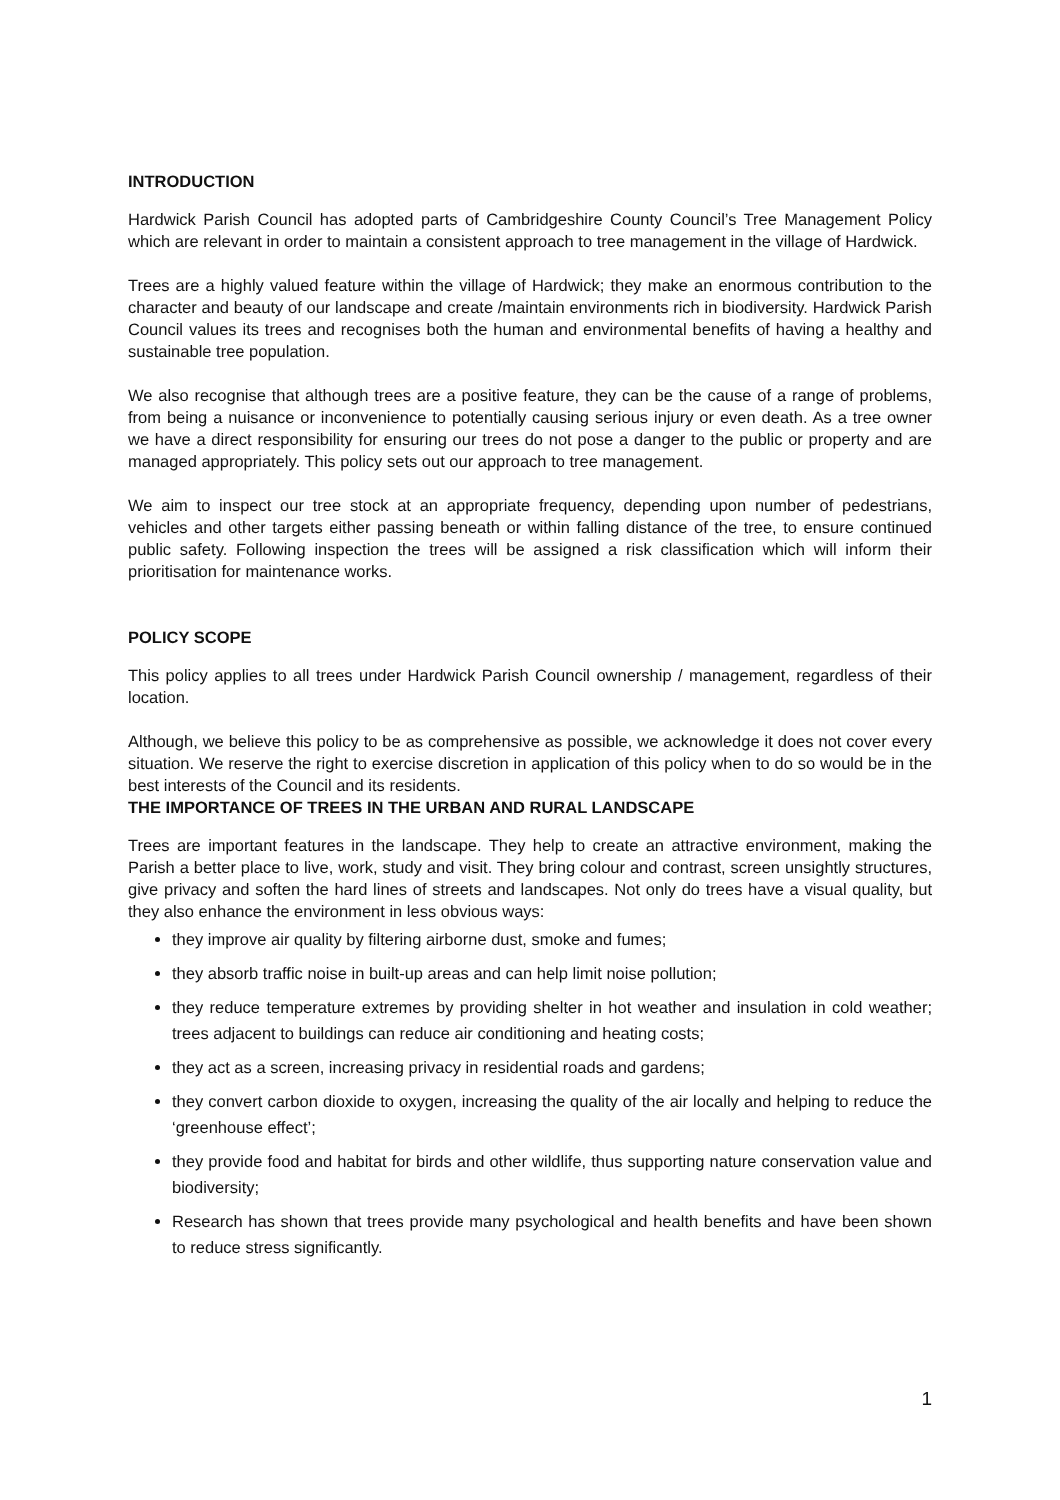INTRODUCTION
Hardwick Parish Council has adopted parts of Cambridgeshire County Council’s Tree Management Policy which are relevant in order to maintain a consistent approach to tree management in the village of Hardwick.
Trees are a highly valued feature within the village of Hardwick; they make an enormous contribution to the character and beauty of our landscape and create /maintain environments rich in biodiversity. Hardwick Parish Council values its trees and recognises both the human and environmental benefits of having a healthy and sustainable tree population.
We also recognise that although trees are a positive feature, they can be the cause of a range of problems, from being a nuisance or inconvenience to potentially causing serious injury or even death. As a tree owner we have a direct responsibility for ensuring our trees do not pose a danger to the public or property and are managed appropriately. This policy sets out our approach to tree management.
We aim to inspect our tree stock at an appropriate frequency, depending upon number of pedestrians, vehicles and other targets either passing beneath or within falling distance of the tree, to ensure continued public safety. Following inspection the trees will be assigned a risk classification which will inform their prioritisation for maintenance works.
POLICY SCOPE
This policy applies to all trees under Hardwick Parish Council ownership / management, regardless of their location.
Although, we believe this policy to be as comprehensive as possible, we acknowledge it does not cover every situation. We reserve the right to exercise discretion in application of this policy when to do so would be in the best interests of the Council and its residents.
THE IMPORTANCE OF TREES IN THE URBAN AND RURAL LANDSCAPE
Trees are important features in the landscape. They help to create an attractive environment, making the Parish a better place to live, work, study and visit. They bring colour and contrast, screen unsightly structures, give privacy and soften the hard lines of streets and landscapes. Not only do trees have a visual quality, but they also enhance the environment in less obvious ways:
they improve air quality by filtering airborne dust, smoke and fumes;
they absorb traffic noise in built-up areas and can help limit noise pollution;
they reduce temperature extremes by providing shelter in hot weather and insulation in cold weather; trees adjacent to buildings can reduce air conditioning and heating costs;
they act as a screen, increasing privacy in residential roads and gardens;
they convert carbon dioxide to oxygen, increasing the quality of the air locally and helping to reduce the ‘greenhouse effect’;
they provide food and habitat for birds and other wildlife, thus supporting nature conservation value and biodiversity;
Research has shown that trees provide many psychological and health benefits and have been shown to reduce stress significantly.
1